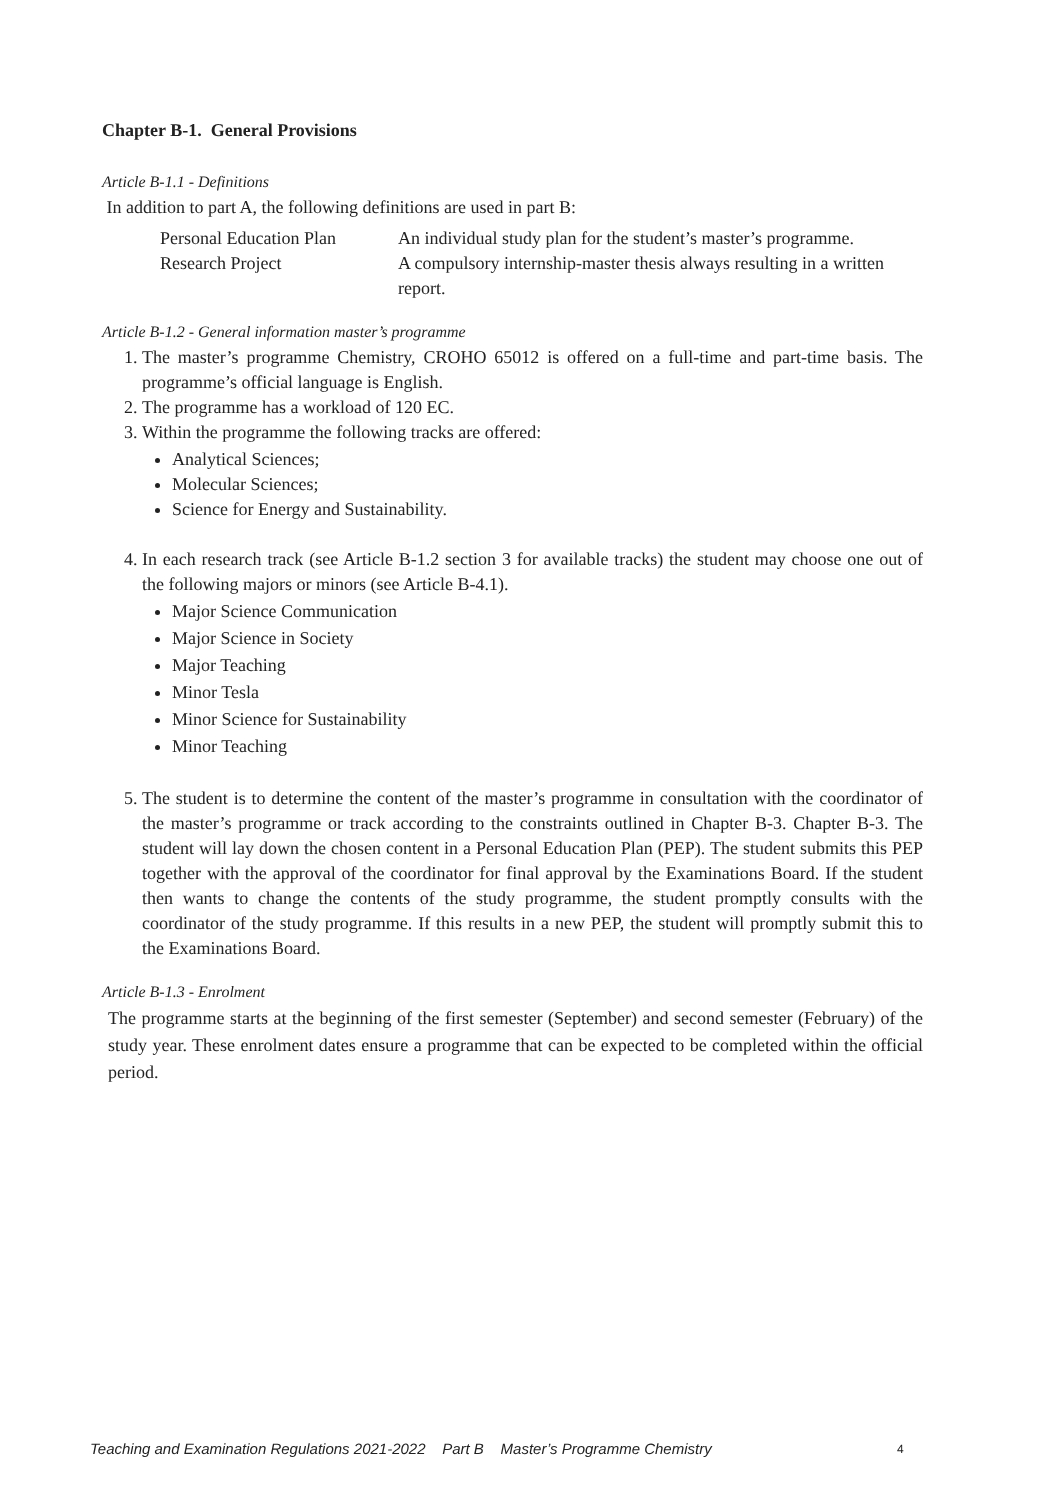Chapter B-1. General Provisions
Article B-1.1 - Definitions
In addition to part A, the following definitions are used in part B:
| Personal Education Plan | An individual study plan for the student’s master’s programme. |
| Research Project | A compulsory internship-master thesis always resulting in a written report. |
Article B-1.2 - General information master’s programme
1. The master’s programme Chemistry, CROHO 65012 is offered on a full-time and part-time basis. The programme’s official language is English.
2. The programme has a workload of 120 EC.
3. Within the programme the following tracks are offered:
Analytical Sciences;
Molecular Sciences;
Science for Energy and Sustainability.
4. In each research track (see Article B-1.2 section 3 for available tracks) the student may choose one out of the following majors or minors (see Article B-4.1).
Major Science Communication
Major Science in Society
Major Teaching
Minor Tesla
Minor Science for Sustainability
Minor Teaching
5. The student is to determine the content of the master’s programme in consultation with the coordinator of the master’s programme or track according to the constraints outlined in Chapter B-3. Chapter B-3. The student will lay down the chosen content in a Personal Education Plan (PEP). The student submits this PEP together with the approval of the coordinator for final approval by the Examinations Board. If the student then wants to change the contents of the study programme, the student promptly consults with the coordinator of the study programme. If this results in a new PEP, the student will promptly submit this to the Examinations Board.
Article B-1.3 - Enrolment
The programme starts at the beginning of the first semester (September) and second semester (February) of the study year. These enrolment dates ensure a programme that can be expected to be completed within the official period.
Teaching and Examination Regulations 2021-2022 Part B Master’s Programme Chemistry
4